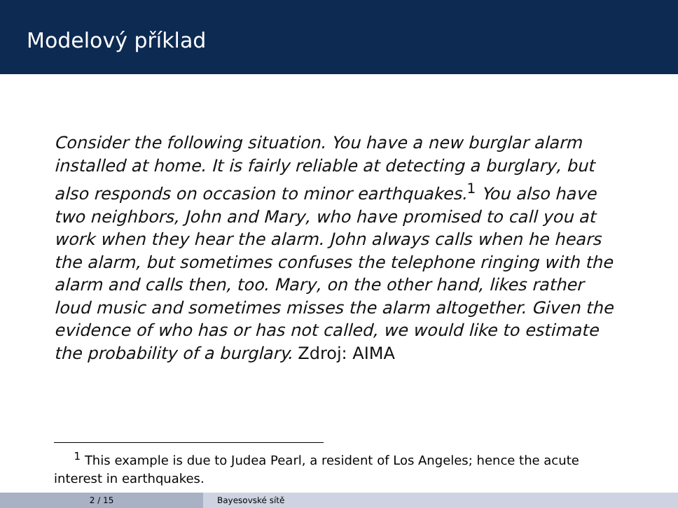Modelový příklad
Consider the following situation. You have a new burglar alarm installed at home. It is fairly reliable at detecting a burglary, but also responds on occasion to minor earthquakes.<sup>1</sup> You also have two neighbors, John and Mary, who have promised to call you at work when they hear the alarm. John always calls when he hears the alarm, but sometimes confuses the telephone ringing with the alarm and calls then, too. Mary, on the other hand, likes rather loud music and sometimes misses the alarm altogether. Given the evidence of who has or has not called, we would like to estimate the probability of a burglary. Zdroj: AIMA
<sup>1</sup> This example is due to Judea Pearl, a resident of Los Angeles; hence the acute interest in earthquakes.
2 / 15 Bayesovské sítě